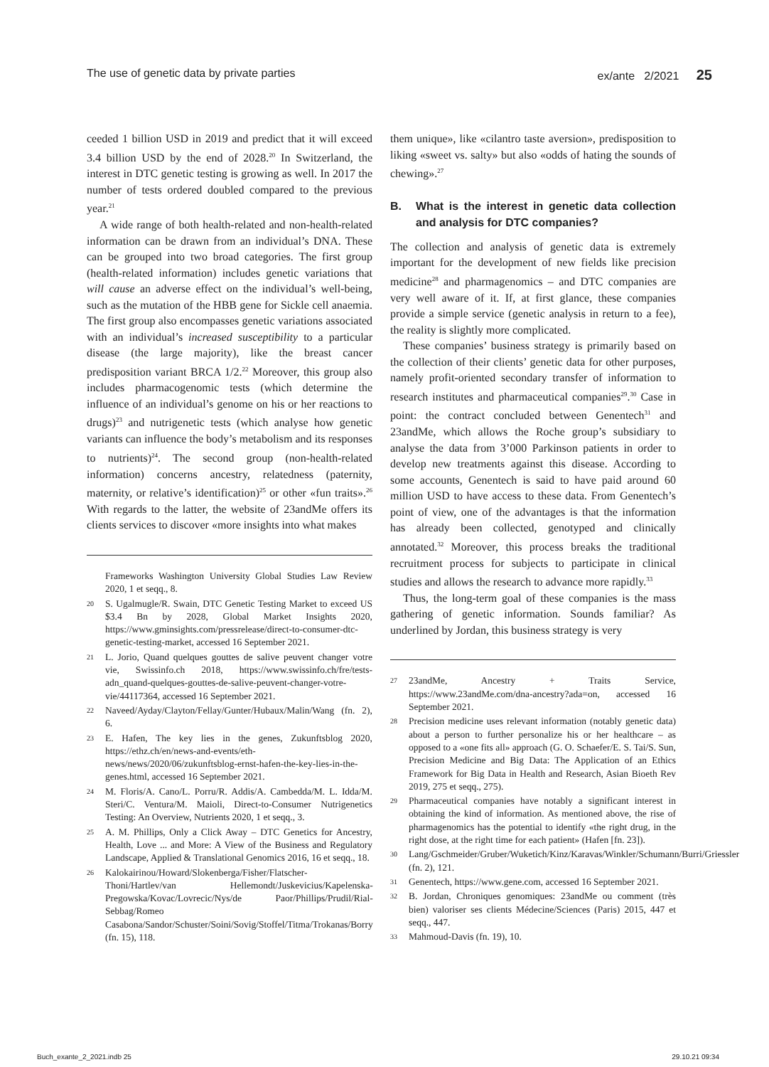The use of genetic data by private parties ex/ante 2/2021 25
ceeded 1 billion USD in 2019 and predict that it will exceed 3.4 billion USD by the end of 2028.<sup>20</sup> In Switzerland, the interest in DTC genetic testing is growing as well. In 2017 the number of tests ordered doubled compared to the previous year.<sup>21</sup>
A wide range of both health-related and non-health-related information can be drawn from an individual’s DNA. These can be grouped into two broad categories. The first group (health-related information) includes genetic variations that will cause an adverse effect on the individual’s well-being, such as the mutation of the HBB gene for Sickle cell anaemia. The first group also encompasses genetic variations associated with an individual’s increased susceptibility to a particular disease (the large majority), like the breast cancer predisposition variant BRCA 1/2.<sup>22</sup> Moreover, this group also includes pharmacogenomic tests (which determine the influence of an individual’s genome on his or her reactions to drugs)<sup>23</sup> and nutrigenetic tests (which analyse how genetic variants can influence the body’s metabolism and its responses to nutrients)<sup>24</sup>. The second group (non-health-related information) concerns ancestry, relatedness (paternity, maternity, or relative’s identification)<sup>25</sup> or other «fun traits».<sup>26</sup> With regards to the latter, the website of 23andMe offers its clients services to discover «more insights into what makes
Frameworks Washington University Global Studies Law Review 2020, 1 et seqq., 8.
20 S. Ugalmugle/R. Swain, DTC Genetic Testing Market to exceed US $3.4 Bn by 2028, Global Market Insights 2020, https://www.gminsights.com/pressrelease/direct-to-consumer-dtc-genetic-testing-market, accessed 16 September 2021.
21 L. Jorio, Quand quelques gouttes de salive peuvent changer votre vie, Swissinfo.ch 2018, https://www.swissinfo.ch/fre/tests-adn_quand-quelques-gouttes-de-salive-peuvent-changer-votre-vie/44117364, accessed 16 September 2021.
22 Naveed/Ayday/Clayton/Fellay/Gunter/Hubaux/Malin/Wang (fn. 2), 6.
23 E. Hafen, The key lies in the genes, Zukunftsblog 2020, https://ethz.ch/en/news-and-events/eth-news/news/2020/06/zukunftsblog-ernst-hafen-the-key-lies-in-the-genes.html, accessed 16 September 2021.
24 M. Floris/A. Cano/L. Porru/R. Addis/A. Cambedda/M. L. Idda/M. Steri/C. Ventura/M. Maioli, Direct-to-Consumer Nutrigenetics Testing: An Overview, Nutrients 2020, 1 et seqq., 3.
25 A. M. Phillips, Only a Click Away – DTC Genetics for Ancestry, Health, Love ... and More: A View of the Business and Regulatory Landscape, Applied & Translational Genomics 2016, 16 et seqq., 18.
26 Kalokairinou/Howard/Slokenberga/Fisher/Flatscher-Thoni/Hartlev/van Hellemondt/Juskevicius/Kapelenska-Pregowska/Kovac/Lovrecic/Nys/de Paor/Phillips/Prudil/Rial-Sebbag/Romeo Casabona/Sandor/Schuster/Soini/Sovig/Stoffel/Titma/Trokanas/Borry (fn. 15), 118.
them unique», like «cilantro taste aversion», predisposition to liking «sweet vs. salty» but also «odds of hating the sounds of chewing».<sup>27</sup>
B. What is the interest in genetic data collection and analysis for DTC companies?
The collection and analysis of genetic data is extremely important for the development of new fields like precision medicine<sup>28</sup> and pharmagenomics – and DTC companies are very well aware of it. If, at first glance, these companies provide a simple service (genetic analysis in return to a fee), the reality is slightly more complicated.
These companies’ business strategy is primarily based on the collection of their clients’ genetic data for other purposes, namely profit-oriented secondary transfer of information to research institutes and pharmaceutical companies<sup>29</sup>.<sup>30</sup> Case in point: the contract concluded between Genentech<sup>31</sup> and 23andMe, which allows the Roche group’s subsidiary to analyse the data from 3’000 Parkinson patients in order to develop new treatments against this disease. According to some accounts, Genentech is said to have paid around 60 million USD to have access to these data. From Genentech’s point of view, one of the advantages is that the information has already been collected, genotyped and clinically annotated.<sup>32</sup> Moreover, this process breaks the traditional recruitment process for subjects to participate in clinical studies and allows the research to advance more rapidly.<sup>33</sup>
Thus, the long-term goal of these companies is the mass gathering of genetic information. Sounds familiar? As underlined by Jordan, this business strategy is very
27 23andMe, Ancestry + Traits Service, https://www.23andMe.com/dna-ancestry?ada=on, accessed 16 September 2021.
28 Precision medicine uses relevant information (notably genetic data) about a person to further personalize his or her healthcare – as opposed to a «one fits all» approach (G. O. Schaefer/E. S. Tai/S. Sun, Precision Medicine and Big Data: The Application of an Ethics Framework for Big Data in Health and Research, Asian Bioeth Rev 2019, 275 et seqq., 275).
29 Pharmaceutical companies have notably a significant interest in obtaining the kind of information. As mentioned above, the rise of pharmagenomics has the potential to identify «the right drug, in the right dose, at the right time for each patient» (Hafen [fn. 23]).
30 Lang/Gschmeider/Gruber/Wuketich/Kinz/Karavas/Winkler/Schumann/Burri/Griessler (fn. 2), 121.
31 Genentech, https://www.gene.com, accessed 16 September 2021.
32 B. Jordan, Chroniques genomiques: 23andMe ou comment (très bien) valoriser ses clients Médecine/Sciences (Paris) 2015, 447 et seqq., 447.
33 Mahmoud-Davis (fn. 19), 10.
Buch_exante_2_2021.indb 25 29.10.21 09:34